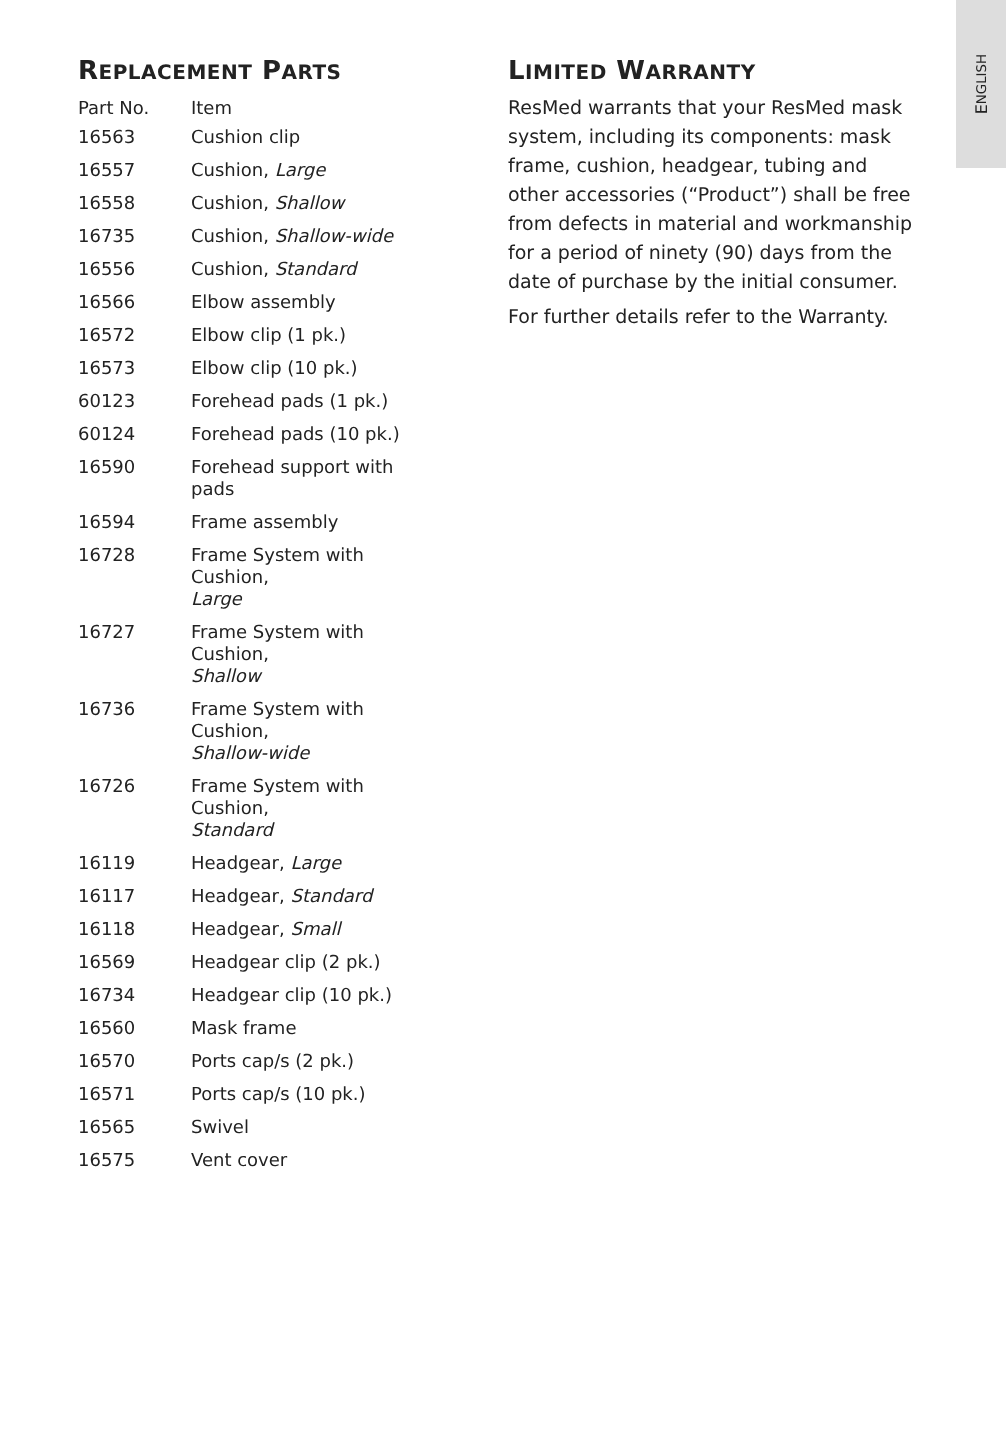ENGLISH
REPLACEMENT PARTS
| Part No. | Item |
| --- | --- |
| 16563 | Cushion clip |
| 16557 | Cushion, Large |
| 16558 | Cushion, Shallow |
| 16735 | Cushion, Shallow-wide |
| 16556 | Cushion, Standard |
| 16566 | Elbow assembly |
| 16572 | Elbow clip (1 pk.) |
| 16573 | Elbow clip (10 pk.) |
| 60123 | Forehead pads (1 pk.) |
| 60124 | Forehead pads (10 pk.) |
| 16590 | Forehead support with pads |
| 16594 | Frame assembly |
| 16728 | Frame System with Cushion, Large |
| 16727 | Frame System with Cushion, Shallow |
| 16736 | Frame System with Cushion, Shallow-wide |
| 16726 | Frame System with Cushion, Standard |
| 16119 | Headgear, Large |
| 16117 | Headgear, Standard |
| 16118 | Headgear, Small |
| 16569 | Headgear clip (2 pk.) |
| 16734 | Headgear clip (10 pk.) |
| 16560 | Mask frame |
| 16570 | Ports cap/s (2 pk.) |
| 16571 | Ports cap/s (10 pk.) |
| 16565 | Swivel |
| 16575 | Vent cover |
LIMITED WARRANTY
ResMed warrants that your ResMed mask system, including its components: mask frame, cushion, headgear, tubing and other accessories (“Product”) shall be free from defects in material and workmanship for a period of ninety (90) days from the date of purchase by the initial consumer.
For further details refer to the Warranty.